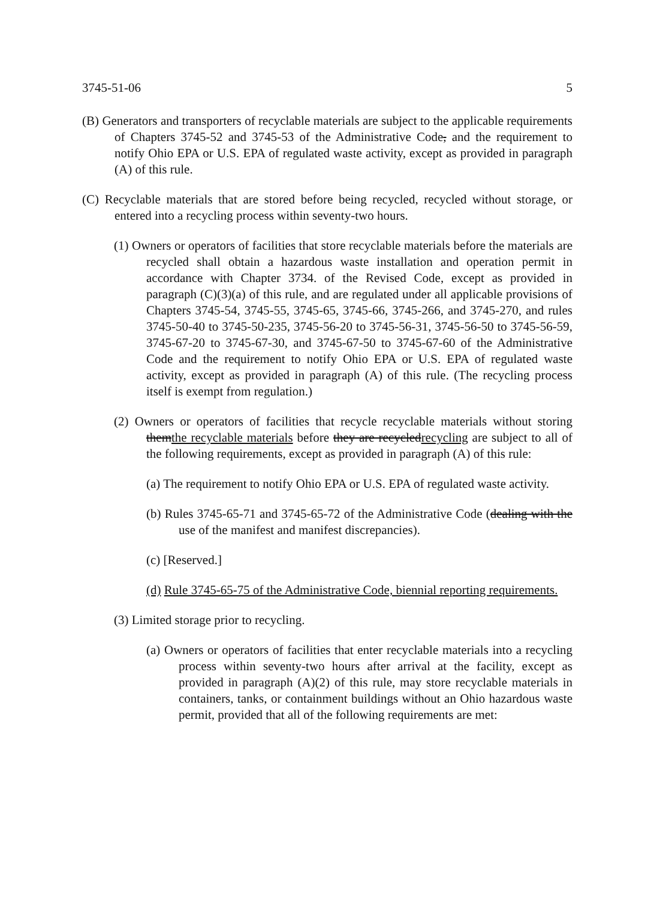3745-51-06 5
(B) Generators and transporters of recyclable materials are subject to the applicable requirements of Chapters 3745-52 and 3745-53 of the Administrative Code, and the requirement to notify Ohio EPA or U.S. EPA of regulated waste activity, except as provided in paragraph (A) of this rule.
(C) Recyclable materials that are stored before being recycled, recycled without storage, or entered into a recycling process within seventy-two hours.
(1) Owners or operators of facilities that store recyclable materials before the materials are recycled shall obtain a hazardous waste installation and operation permit in accordance with Chapter 3734. of the Revised Code, except as provided in paragraph (C)(3)(a) of this rule, and are regulated under all applicable provisions of Chapters 3745-54, 3745-55, 3745-65, 3745-66, 3745-266, and 3745-270, and rules 3745-50-40 to 3745-50-235, 3745-56-20 to 3745-56-31, 3745-56-50 to 3745-56-59, 3745-67-20 to 3745-67-30, and 3745-67-50 to 3745-67-60 of the Administrative Code and the requirement to notify Ohio EPA or U.S. EPA of regulated waste activity, except as provided in paragraph (A) of this rule. (The recycling process itself is exempt from regulation.)
(2) Owners or operators of facilities that recycle recyclable materials without storing themthe recyclable materials before they are recycledrecycling are subject to all of the following requirements, except as provided in paragraph (A) of this rule:
(a) The requirement to notify Ohio EPA or U.S. EPA of regulated waste activity.
(b) Rules 3745-65-71 and 3745-65-72 of the Administrative Code (dealing with the use of the manifest and manifest discrepancies).
(c) [Reserved.]
(d) Rule 3745-65-75 of the Administrative Code, biennial reporting requirements.
(3) Limited storage prior to recycling.
(a) Owners or operators of facilities that enter recyclable materials into a recycling process within seventy-two hours after arrival at the facility, except as provided in paragraph (A)(2) of this rule, may store recyclable materials in containers, tanks, or containment buildings without an Ohio hazardous waste permit, provided that all of the following requirements are met: